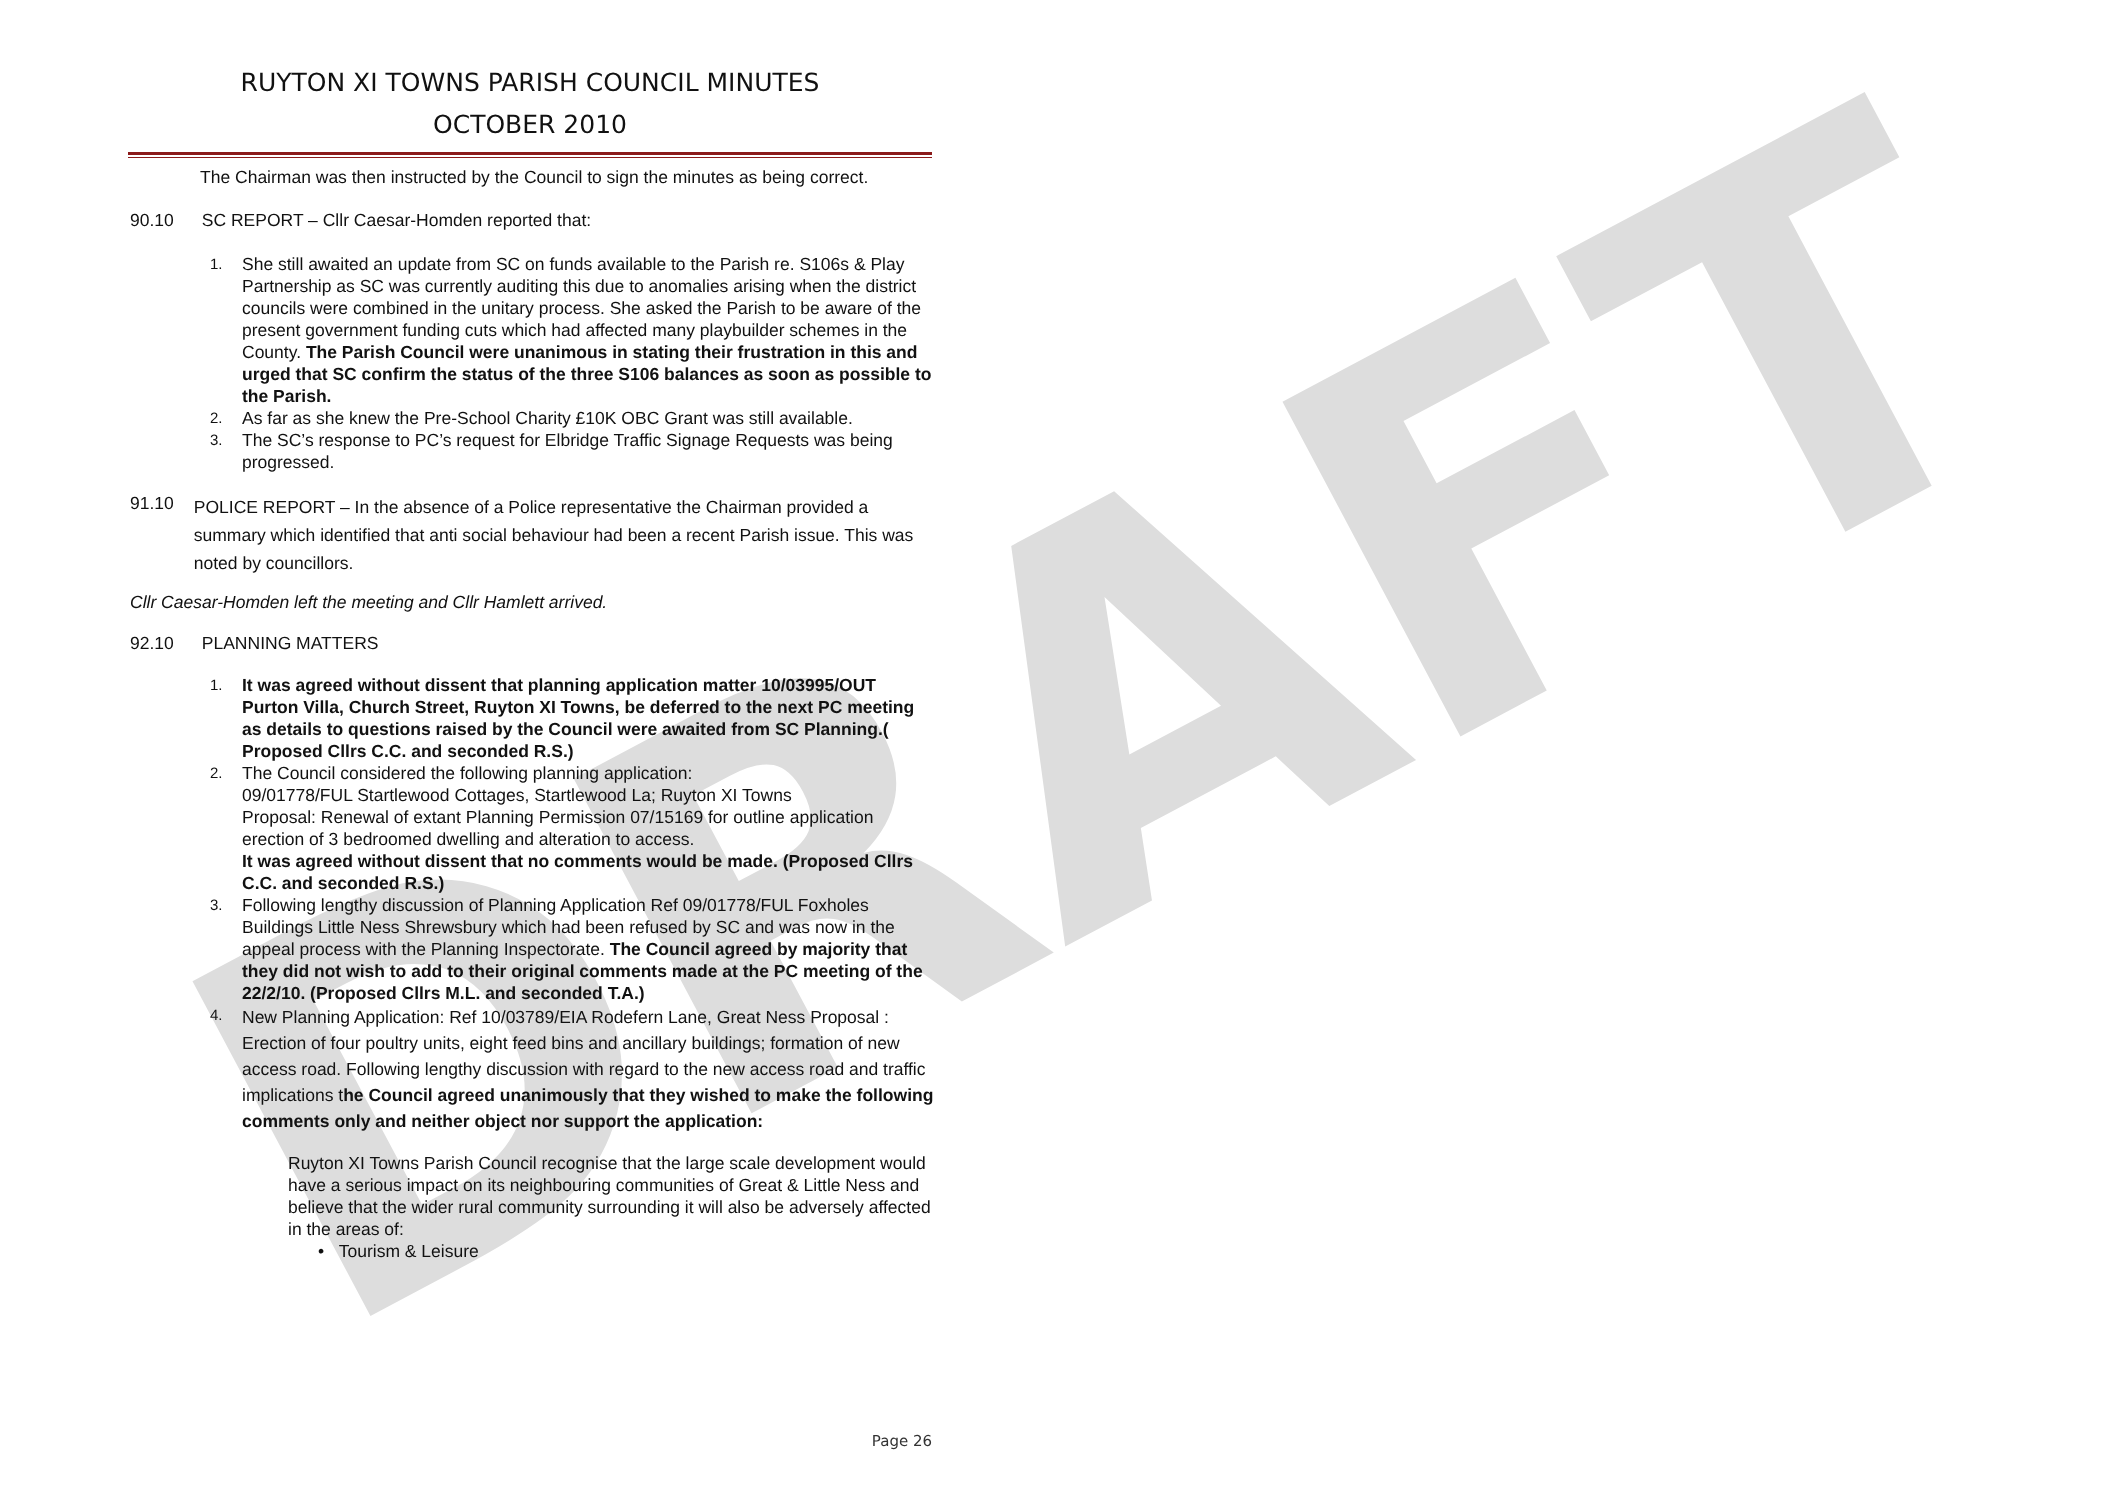DRAFT
RUYTON XI TOWNS PARISH COUNCIL MINUTES
OCTOBER 2010
The Chairman was then instructed by the Council to sign the minutes as being correct.
90.10 SC REPORT – Cllr Caesar-Homden reported that:
1.
She still awaited an update from SC on funds available to the Parish re. S106s & Play Partnership as SC was currently auditing this due to anomalies arising when the district councils were combined in the unitary process. She asked the Parish to be aware of the present government funding cuts which had affected many playbuilder schemes in the County. The Parish Council were unanimous in stating their frustration in this and urged that SC confirm the status of the three S106 balances as soon as possible to the Parish.
2.
As far as she knew the Pre-School Charity £10K OBC Grant was still available.
3.
The SC’s response to PC’s request for Elbridge Traffic Signage Requests was being progressed.
91.10
POLICE REPORT – In the absence of a Police representative the Chairman provided a summary which identified that anti social behaviour had been a recent Parish issue. This was noted by councillors.
Cllr Caesar-Homden left the meeting and Cllr Hamlett arrived.
92.10 PLANNING MATTERS
1.
It was agreed without dissent that planning application matter 10/03995/OUT Purton Villa, Church Street, Ruyton XI Towns, be deferred to the next PC meeting as details to questions raised by the Council were awaited from SC Planning.( Proposed Cllrs C.C. and seconded R.S.)
2.
The Council considered the following planning application:
09/01778/FUL Startlewood Cottages, Startlewood La; Ruyton XI Towns
Proposal: Renewal of extant Planning Permission 07/15169 for outline application erection of 3 bedroomed dwelling and alteration to access.
It was agreed without dissent that no comments would be made. (Proposed Cllrs C.C. and seconded R.S.)
3.
Following lengthy discussion of Planning Application Ref 09/01778/FUL Foxholes Buildings Little Ness Shrewsbury which had been refused by SC and was now in the appeal process with the Planning Inspectorate. The Council agreed by majority that they did not wish to add to their original comments made at the PC meeting of the 22/2/10. (Proposed Cllrs M.L. and seconded T.A.)
4.
New Planning Application: Ref 10/03789/EIA Rodefern Lane, Great Ness Proposal : Erection of four poultry units, eight feed bins and ancillary buildings; formation of new access road. Following lengthy discussion with regard to the new access road and traffic implications the Council agreed unanimously that they wished to make the following comments only and neither object nor support the application:
Ruyton XI Towns Parish Council recognise that the large scale development would have a serious impact on its neighbouring communities of Great & Little Ness and believe that the wider rural community surrounding it will also be adversely affected in the areas of:
• Tourism & Leisure
Page 26